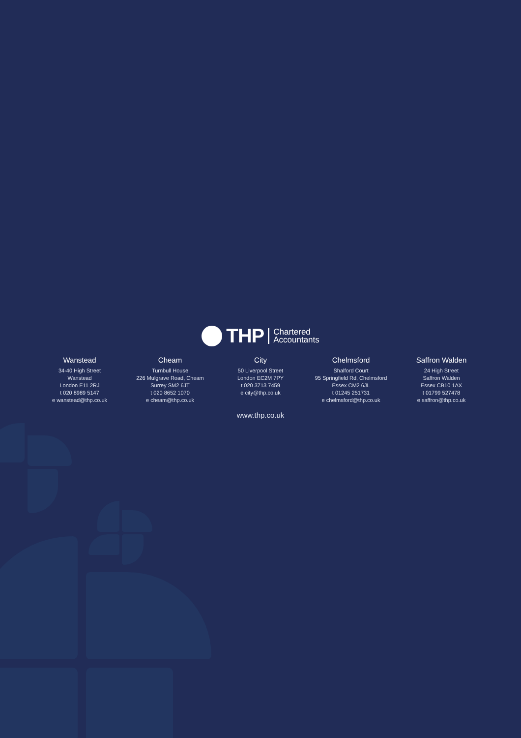THP
Chartered
Accountants
Wanstead
34-40 High Street
Wanstead
London E11 2RJ
t 020 8989 5147
e wanstead@thp.co.uk
Cheam
Turnbull House
226 Mulgrave Road, Cheam
Surrey SM2 6JT
t 020 8652 1070
e cheam@thp.co.uk
City
50 Liverpool Street
London EC2M 7PY
t 020 3713 7459
e city@thp.co.uk
Chelmsford
Shalford Court
95 Springfield Rd, Chelmsford
Essex CM2 6JL
t 01245 251731
e chelmsford@thp.co.uk
Saffron Walden
24 High Street
Saffron Walden
Essex CB10 1AX
t 01799 527478
e saffron@thp.co.uk
www.thp.co.uk